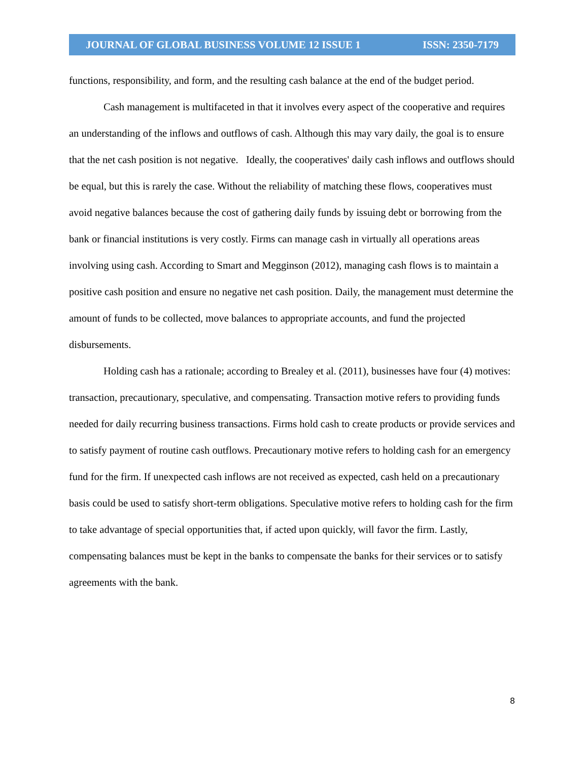JOURNAL OF GLOBAL BUSINESS VOLUME 12 ISSUE 1 ISSN: 2350-7179
functions, responsibility, and form, and the resulting cash balance at the end of the budget period.
Cash management is multifaceted in that it involves every aspect of the cooperative and requires an understanding of the inflows and outflows of cash. Although this may vary daily, the goal is to ensure that the net cash position is not negative. Ideally, the cooperatives' daily cash inflows and outflows should be equal, but this is rarely the case. Without the reliability of matching these flows, cooperatives must avoid negative balances because the cost of gathering daily funds by issuing debt or borrowing from the bank or financial institutions is very costly. Firms can manage cash in virtually all operations areas involving using cash. According to Smart and Megginson (2012), managing cash flows is to maintain a positive cash position and ensure no negative net cash position. Daily, the management must determine the amount of funds to be collected, move balances to appropriate accounts, and fund the projected disbursements.
Holding cash has a rationale; according to Brealey et al. (2011), businesses have four (4) motives: transaction, precautionary, speculative, and compensating. Transaction motive refers to providing funds needed for daily recurring business transactions. Firms hold cash to create products or provide services and to satisfy payment of routine cash outflows. Precautionary motive refers to holding cash for an emergency fund for the firm. If unexpected cash inflows are not received as expected, cash held on a precautionary basis could be used to satisfy short-term obligations. Speculative motive refers to holding cash for the firm to take advantage of special opportunities that, if acted upon quickly, will favor the firm. Lastly, compensating balances must be kept in the banks to compensate the banks for their services or to satisfy agreements with the bank.
8